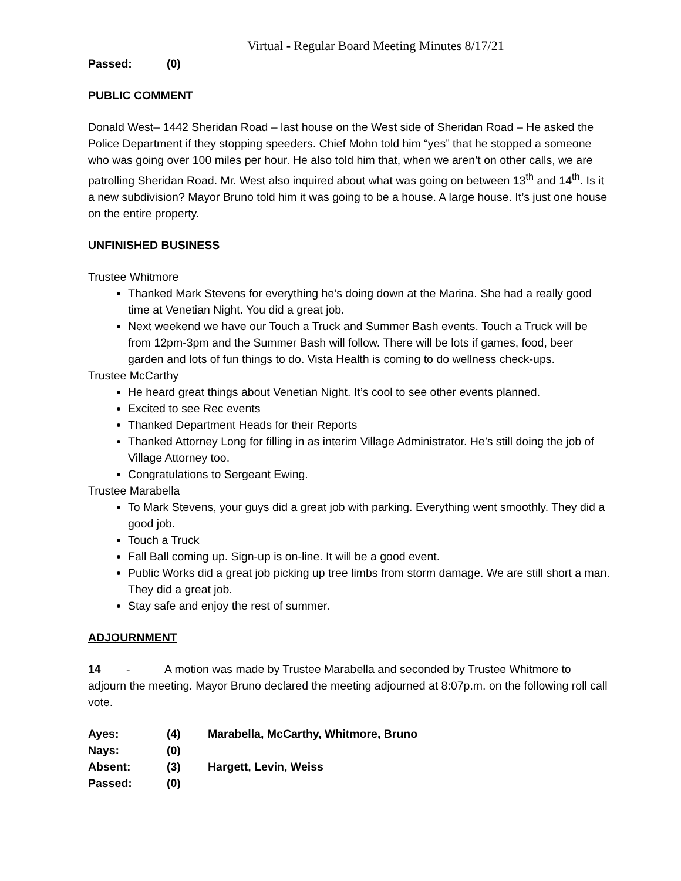Virtual - Regular Board Meeting Minutes 8/17/21
Passed: (0)
PUBLIC COMMENT
Donald West– 1442 Sheridan Road – last house on the West side of Sheridan Road – He asked the Police Department if they stopping speeders. Chief Mohn told him “yes” that he stopped a someone who was going over 100 miles per hour. He also told him that, when we aren’t on other calls, we are patrolling Sheridan Road. Mr. West also inquired about what was going on between 13<sup>th</sup> and 14<sup>th</sup>. Is it a new subdivision? Mayor Bruno told him it was going to be a house. A large house. It’s just one house on the entire property.
UNFINISHED BUSINESS
Trustee Whitmore
Thanked Mark Stevens for everything he’s doing down at the Marina. She had a really good time at Venetian Night. You did a great job.
Next weekend we have our Touch a Truck and Summer Bash events. Touch a Truck will be from 12pm-3pm and the Summer Bash will follow. There will be lots if games, food, beer garden and lots of fun things to do. Vista Health is coming to do wellness check-ups.
Trustee McCarthy
He heard great things about Venetian Night. It’s cool to see other events planned.
Excited to see Rec events
Thanked Department Heads for their Reports
Thanked Attorney Long for filling in as interim Village Administrator. He’s still doing the job of Village Attorney too.
Congratulations to Sergeant Ewing.
Trustee Marabella
To Mark Stevens, your guys did a great job with parking. Everything went smoothly. They did a good job.
Touch a Truck
Fall Ball coming up. Sign-up is on-line. It will be a good event.
Public Works did a great job picking up tree limbs from storm damage. We are still short a man. They did a great job.
Stay safe and enjoy the rest of summer.
ADJOURNMENT
14 - A motion was made by Trustee Marabella and seconded by Trustee Whitmore to adjourn the meeting. Mayor Bruno declared the meeting adjourned at 8:07p.m. on the following roll call vote.
Ayes: (4) Marabella, McCarthy, Whitmore, Bruno
Nays: (0)
Absent: (3) Hargett, Levin, Weiss
Passed: (0)